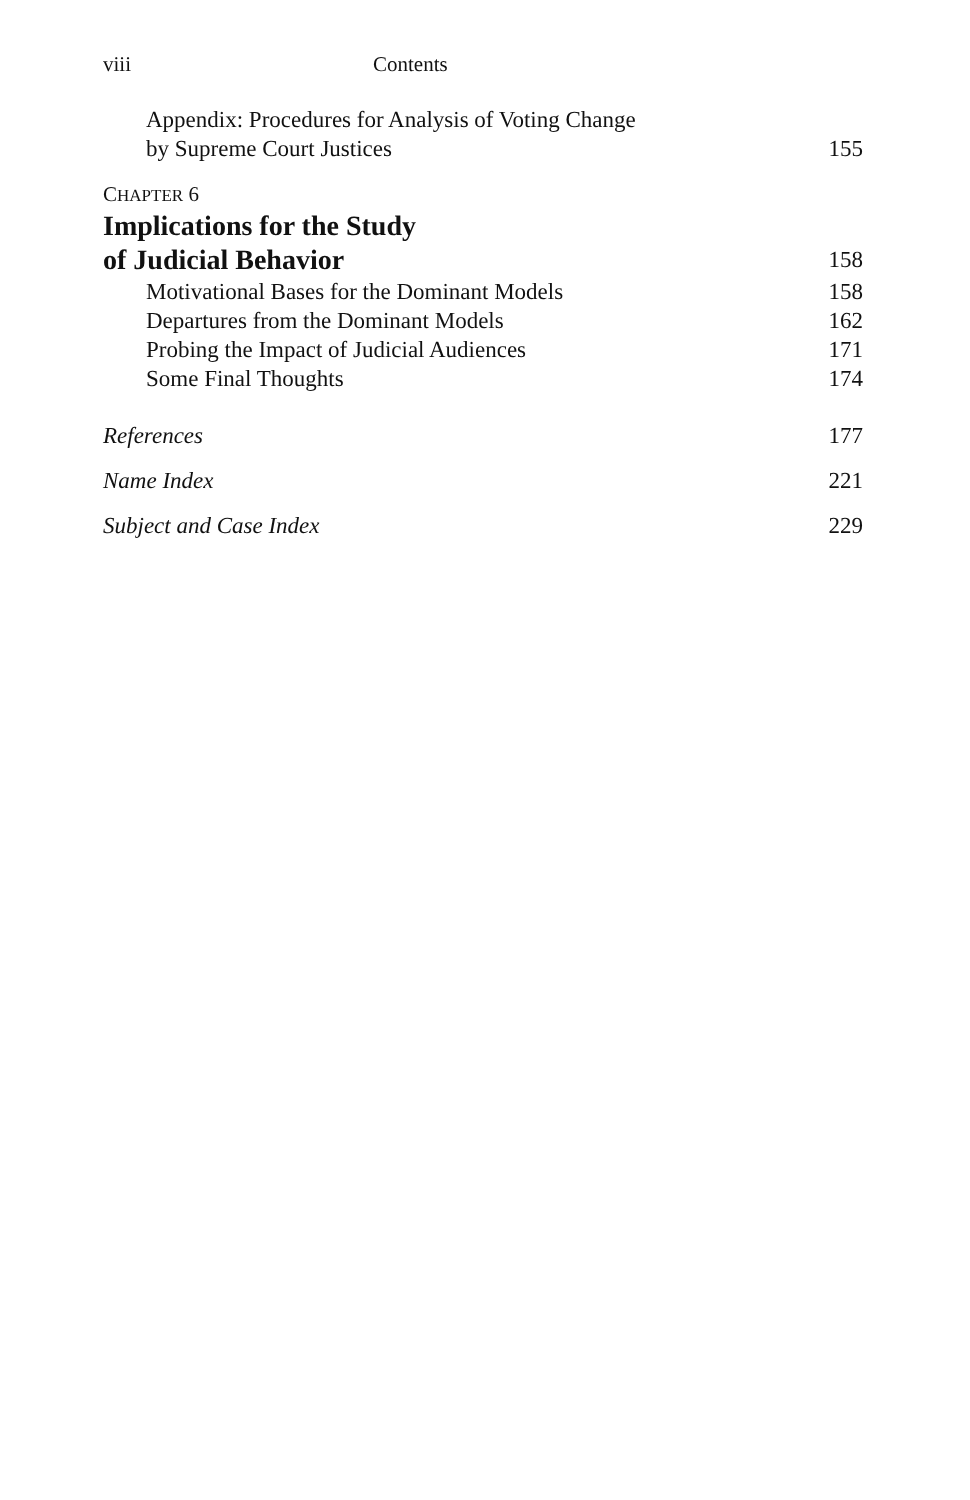viii Contents
Appendix: Procedures for Analysis of Voting Change
by Supreme Court Justices 155
CHAPTER 6
Implications for the Study
of Judicial Behavior 158
Motivational Bases for the Dominant Models 158
Departures from the Dominant Models 162
Probing the Impact of Judicial Audiences 171
Some Final Thoughts 174
References 177
Name Index 221
Subject and Case Index 229